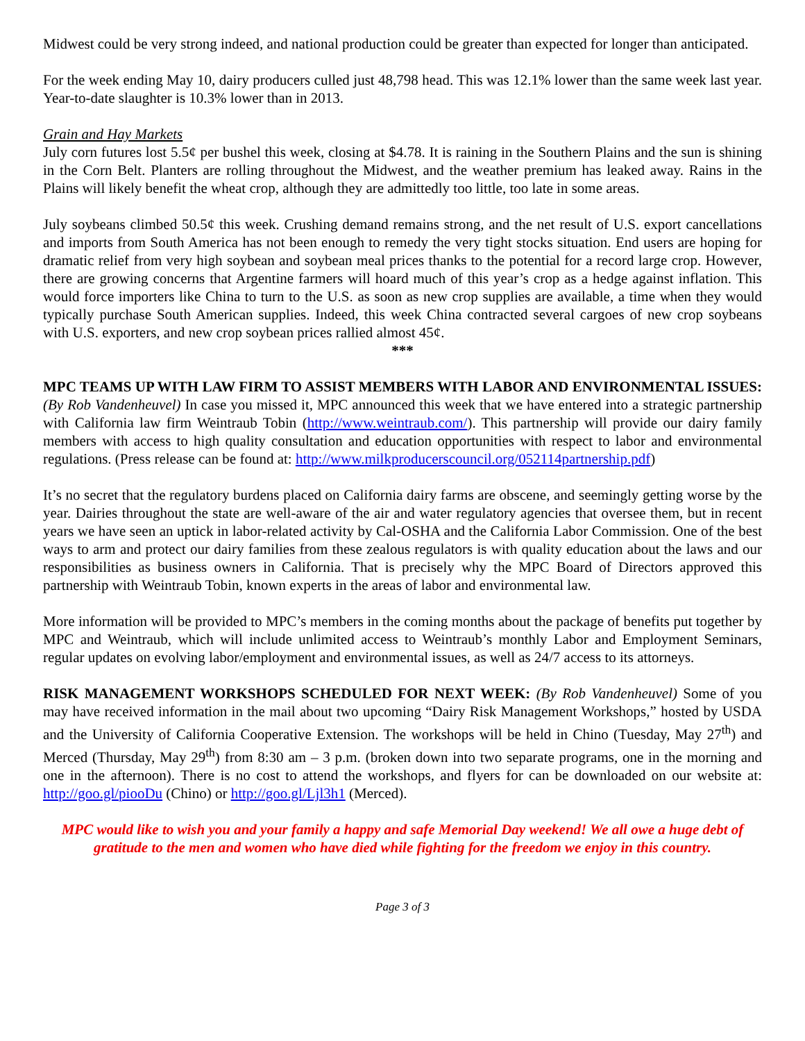Midwest could be very strong indeed, and national production could be greater than expected for longer than anticipated.
For the week ending May 10, dairy producers culled just 48,798 head. This was 12.1% lower than the same week last year. Year-to-date slaughter is 10.3% lower than in 2013.
Grain and Hay Markets
July corn futures lost 5.5¢ per bushel this week, closing at $4.78. It is raining in the Southern Plains and the sun is shining in the Corn Belt. Planters are rolling throughout the Midwest, and the weather premium has leaked away. Rains in the Plains will likely benefit the wheat crop, although they are admittedly too little, too late in some areas.
July soybeans climbed 50.5¢ this week. Crushing demand remains strong, and the net result of U.S. export cancellations and imports from South America has not been enough to remedy the very tight stocks situation. End users are hoping for dramatic relief from very high soybean and soybean meal prices thanks to the potential for a record large crop. However, there are growing concerns that Argentine farmers will hoard much of this year’s crop as a hedge against inflation. This would force importers like China to turn to the U.S. as soon as new crop supplies are available, a time when they would typically purchase South American supplies. Indeed, this week China contracted several cargoes of new crop soybeans with U.S. exporters, and new crop soybean prices rallied almost 45¢.
***
MPC TEAMS UP WITH LAW FIRM TO ASSIST MEMBERS WITH LABOR AND ENVIRONMENTAL ISSUES: (By Rob Vandenheuvel) In case you missed it, MPC announced this week that we have entered into a strategic partnership with California law firm Weintraub Tobin (http://www.weintraub.com/). This partnership will provide our dairy family members with access to high quality consultation and education opportunities with respect to labor and environmental regulations. (Press release can be found at: http://www.milkproducerscouncil.org/052114partnership.pdf)
It’s no secret that the regulatory burdens placed on California dairy farms are obscene, and seemingly getting worse by the year. Dairies throughout the state are well-aware of the air and water regulatory agencies that oversee them, but in recent years we have seen an uptick in labor-related activity by Cal-OSHA and the California Labor Commission. One of the best ways to arm and protect our dairy families from these zealous regulators is with quality education about the laws and our responsibilities as business owners in California. That is precisely why the MPC Board of Directors approved this partnership with Weintraub Tobin, known experts in the areas of labor and environmental law.
More information will be provided to MPC’s members in the coming months about the package of benefits put together by MPC and Weintraub, which will include unlimited access to Weintraub’s monthly Labor and Employment Seminars, regular updates on evolving labor/employment and environmental issues, as well as 24/7 access to its attorneys.
RISK MANAGEMENT WORKSHOPS SCHEDULED FOR NEXT WEEK: (By Rob Vandenheuvel) Some of you may have received information in the mail about two upcoming “Dairy Risk Management Workshops,” hosted by USDA and the University of California Cooperative Extension. The workshops will be held in Chino (Tuesday, May 27<sup>th</sup>) and Merced (Thursday, May 29<sup>th</sup>) from 8:30 am – 3 p.m. (broken down into two separate programs, one in the morning and one in the afternoon). There is no cost to attend the workshops, and flyers for can be downloaded on our website at: http://goo.gl/piooDu (Chino) or http://goo.gl/Ljl3h1 (Merced).
MPC would like to wish you and your family a happy and safe Memorial Day weekend! We all owe a huge debt of gratitude to the men and women who have died while fighting for the freedom we enjoy in this country.
Page 3 of 3